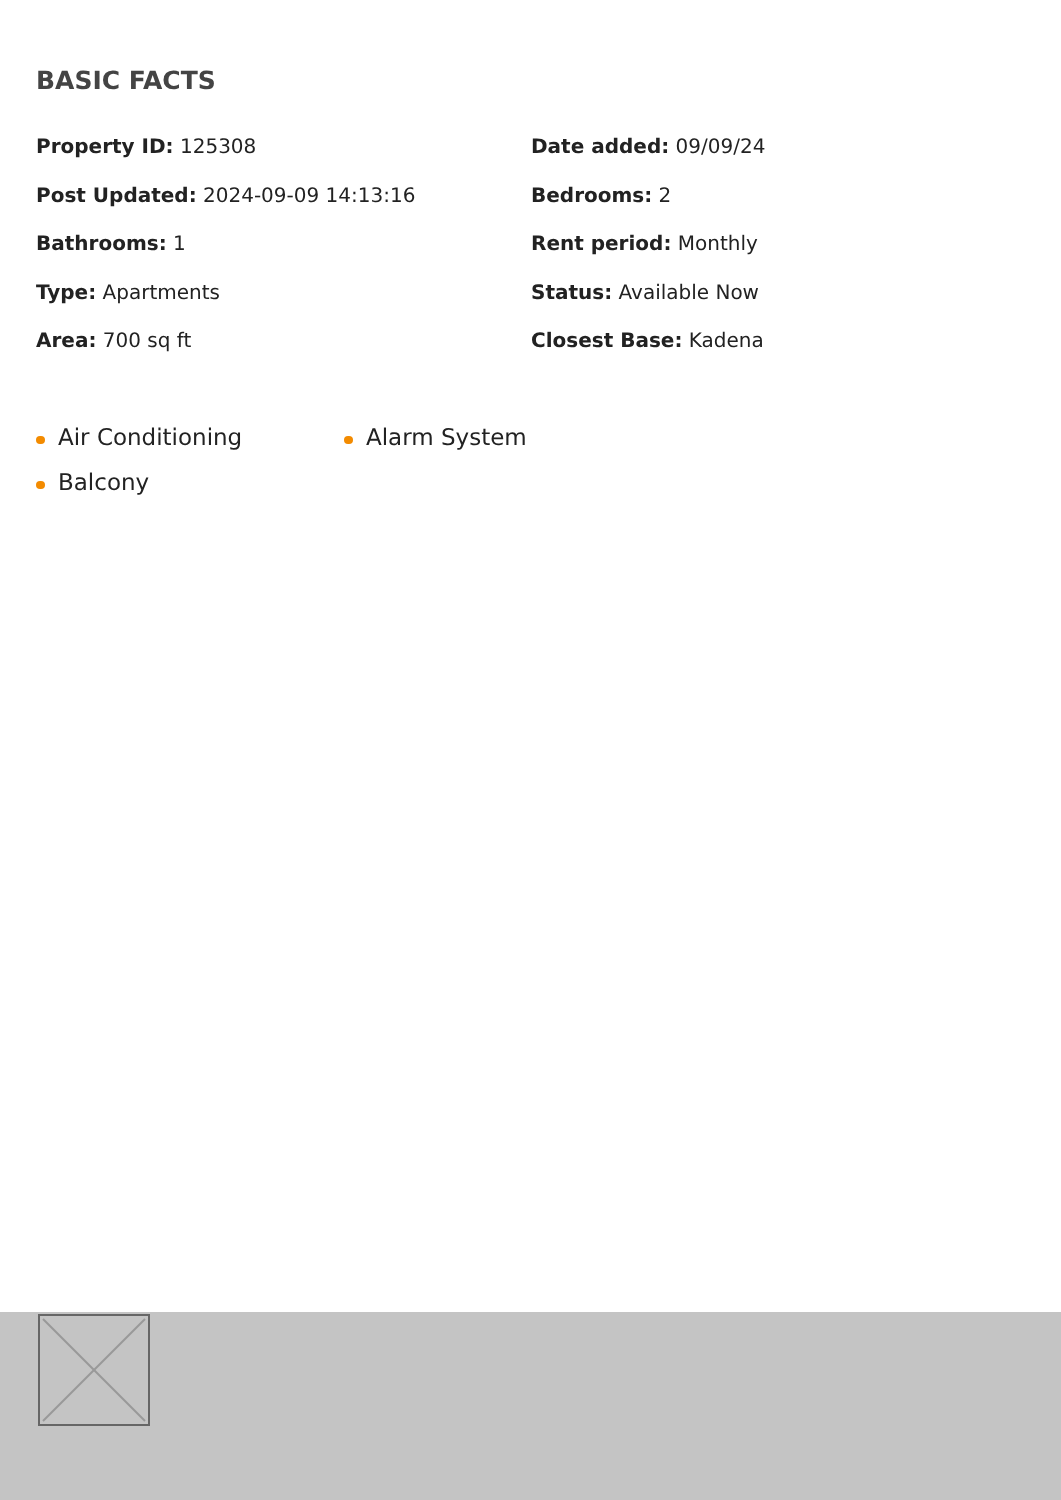BASIC FACTS
Property ID: 125308
Date added: 09/09/24
Post Updated: 2024-09-09 14:13:16
Bedrooms: 2
Bathrooms: 1
Rent period: Monthly
Type: Apartments
Status: Available Now
Area: 700 sq ft
Closest Base: Kadena
Air Conditioning
Alarm System
Balcony